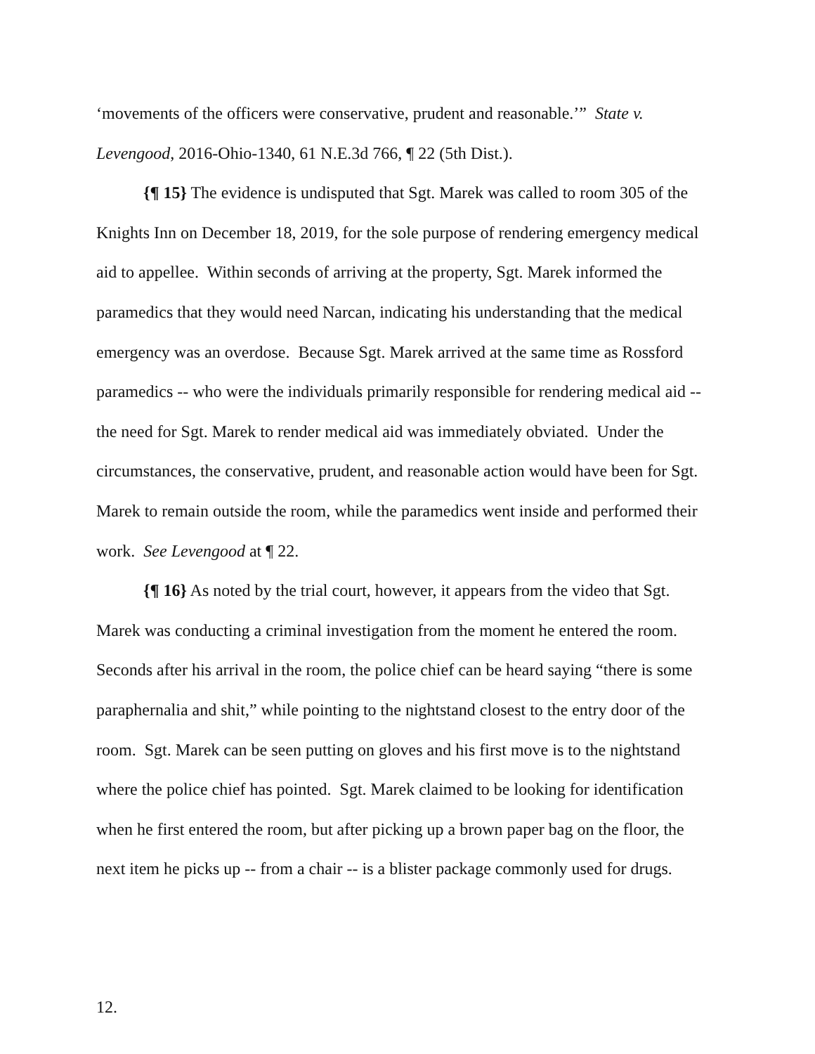‘movements of the officers were conservative, prudent and reasonable.’” State v. Levengood, 2016-Ohio-1340, 61 N.E.3d 766, ¶ 22 (5th Dist.).
{¶ 15} The evidence is undisputed that Sgt. Marek was called to room 305 of the Knights Inn on December 18, 2019, for the sole purpose of rendering emergency medical aid to appellee. Within seconds of arriving at the property, Sgt. Marek informed the paramedics that they would need Narcan, indicating his understanding that the medical emergency was an overdose. Because Sgt. Marek arrived at the same time as Rossford paramedics -- who were the individuals primarily responsible for rendering medical aid -- the need for Sgt. Marek to render medical aid was immediately obviated. Under the circumstances, the conservative, prudent, and reasonable action would have been for Sgt. Marek to remain outside the room, while the paramedics went inside and performed their work. See Levengood at ¶ 22.
{¶ 16} As noted by the trial court, however, it appears from the video that Sgt. Marek was conducting a criminal investigation from the moment he entered the room. Seconds after his arrival in the room, the police chief can be heard saying “there is some paraphernalia and shit,” while pointing to the nightstand closest to the entry door of the room. Sgt. Marek can be seen putting on gloves and his first move is to the nightstand where the police chief has pointed. Sgt. Marek claimed to be looking for identification when he first entered the room, but after picking up a brown paper bag on the floor, the next item he picks up -- from a chair -- is a blister package commonly used for drugs.
12.